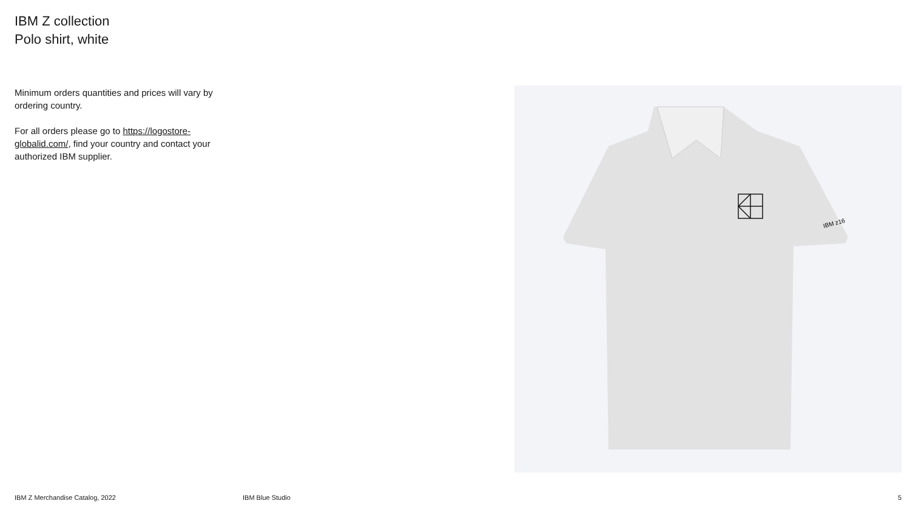IBM Z collection
Polo shirt, white
Minimum orders quantities and prices will vary by ordering country.
For all orders please go to https://logostore-globalid.com/, find your country and contact your authorized IBM supplier.
IBM z16
IBM Z Merchandise Catalog, 2022 IBM Blue Studio 5